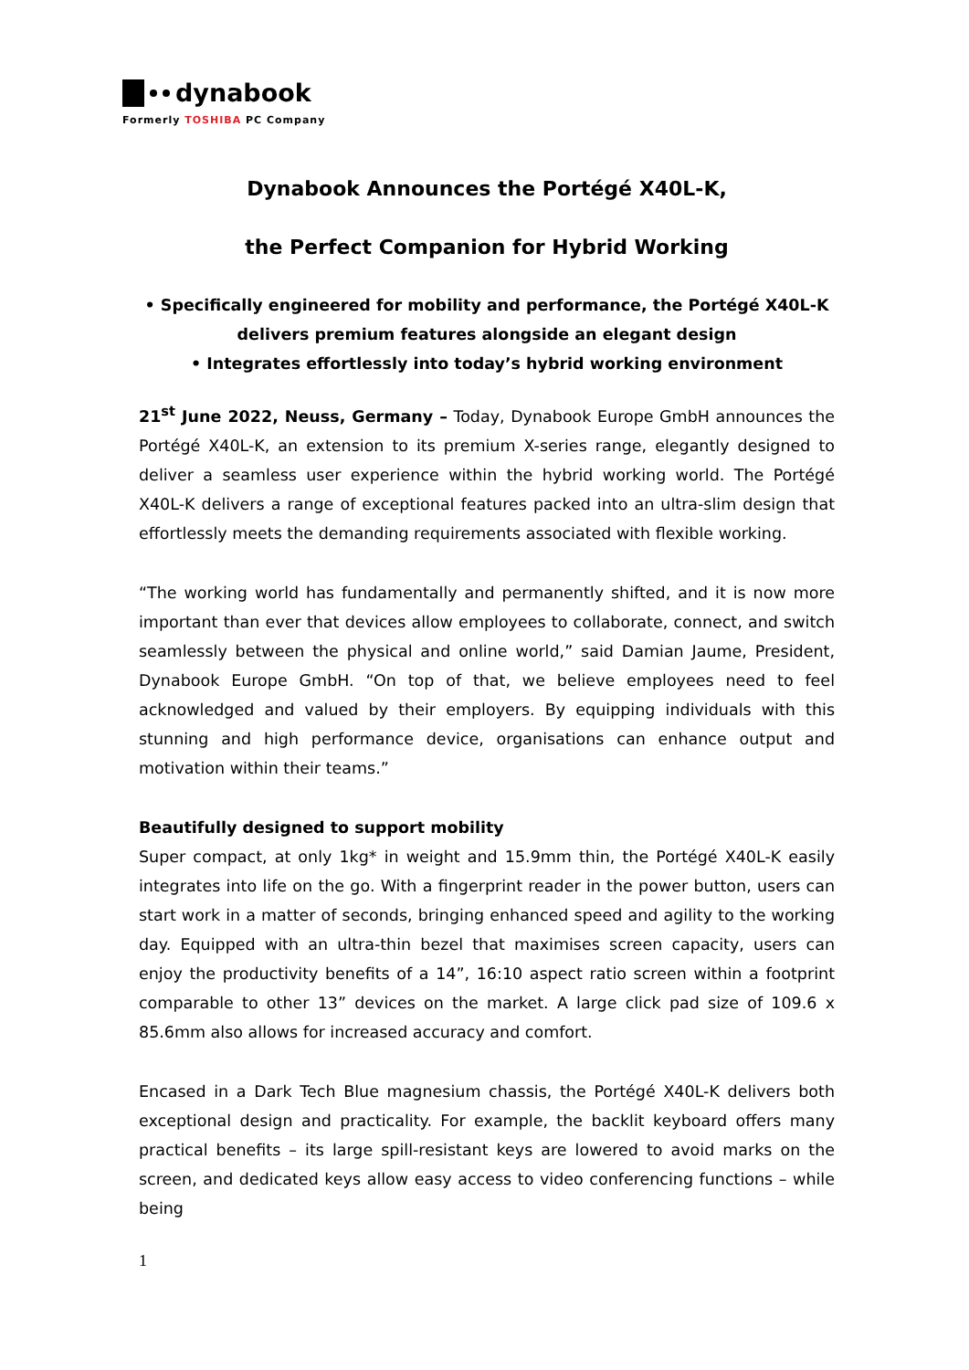dynabook
Formerly TOSHIBA PC Company
Dynabook Announces the Portégé X40L-K,
the Perfect Companion for Hybrid Working
• Specifically engineered for mobility and performance, the Portégé X40L-K delivers premium features alongside an elegant design
• Integrates effortlessly into today’s hybrid working environment
21<sup>st</sup> June 2022, Neuss, Germany – Today, Dynabook Europe GmbH announces the Portégé X40L-K, an extension to its premium X-series range, elegantly designed to deliver a seamless user experience within the hybrid working world. The Portégé X40L-K delivers a range of exceptional features packed into an ultra-slim design that effortlessly meets the demanding requirements associated with flexible working.
“The working world has fundamentally and permanently shifted, and it is now more important than ever that devices allow employees to collaborate, connect, and switch seamlessly between the physical and online world,” said Damian Jaume, President, Dynabook Europe GmbH. “On top of that, we believe employees need to feel acknowledged and valued by their employers. By equipping individuals with this stunning and high performance device, organisations can enhance output and motivation within their teams.”
Beautifully designed to support mobility
Super compact, at only 1kg* in weight and 15.9mm thin, the Portégé X40L-K easily integrates into life on the go. With a fingerprint reader in the power button, users can start work in a matter of seconds, bringing enhanced speed and agility to the working day. Equipped with an ultra-thin bezel that maximises screen capacity, users can enjoy the productivity benefits of a 14”, 16:10 aspect ratio screen within a footprint comparable to other 13” devices on the market. A large click pad size of 109.6 x 85.6mm also allows for increased accuracy and comfort.
Encased in a Dark Tech Blue magnesium chassis, the Portégé X40L-K delivers both exceptional design and practicality. For example, the backlit keyboard offers many practical benefits – its large spill-resistant keys are lowered to avoid marks on the screen, and dedicated keys allow easy access to video conferencing functions – while being
1